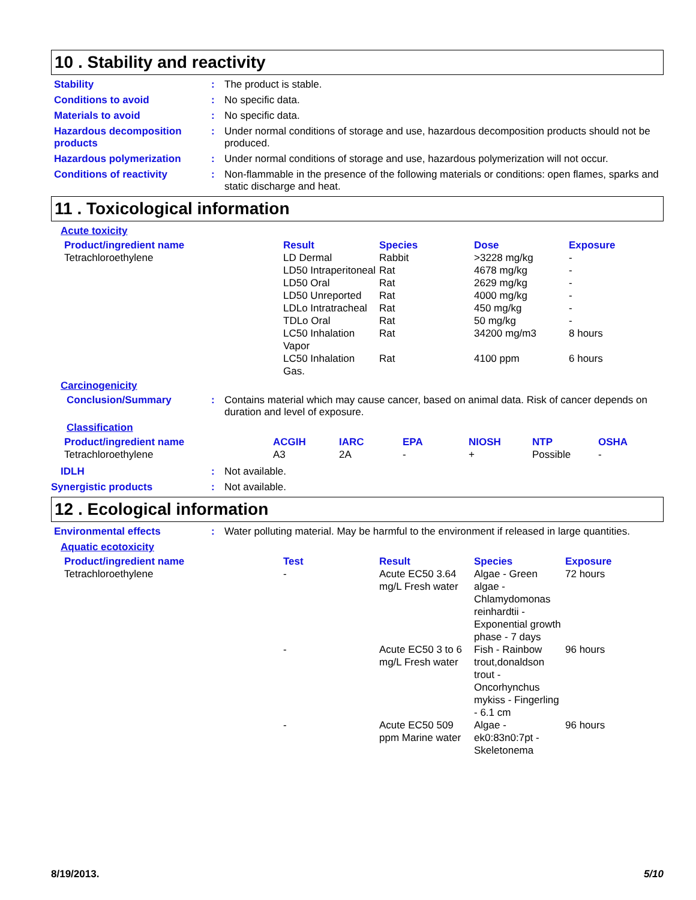10 . Stability and reactivity
Stability : The product is stable.
Conditions to avoid : No specific data.
Materials to avoid : No specific data.
Hazardous decomposition products
: Under normal conditions of storage and use, hazardous decomposition products should not be produced.
Hazardous polymerization : Under normal conditions of storage and use, hazardous polymerization will not occur.
Conditions of reactivity : Non-flammable in the presence of the following materials or conditions: open flames, sparks and static discharge and heat.
11 . Toxicological information
Acute toxicity
| Product/ingredient name | Result | Species | Dose | Exposure |
| --- | --- | --- | --- | --- |
| Tetrachloroethylene | LD Dermal | Rabbit | >3228 mg/kg | - |
| | LD50 Intraperitoneal | Rat | 4678 mg/kg | - |
| | LD50 Oral | Rat | 2629 mg/kg | - |
| | LD50 Unreported | Rat | 4000 mg/kg | - |
| | LDLo Intratracheal | Rat | 450 mg/kg | - |
| | TDLo Oral | Rat | 50 mg/kg | - |
| | LC50 Inhalation Vapor | Rat | 34200 mg/m3 | 8 hours |
| | LC50 Inhalation Gas. | Rat | 4100 ppm | 6 hours |
Carcinogenicity
Conclusion/Summary : Contains material which may cause cancer, based on animal data. Risk of cancer depends on duration and level of exposure.
Classification
| Product/ingredient name | ACGIH | IARC | EPA | NIOSH | NTP | OSHA |
| --- | --- | --- | --- | --- | --- | --- |
| Tetrachloroethylene | A3 | 2A | - | + | Possible | - |
IDLH : Not available.
Synergistic products : Not available.
12 . Ecological information
Environmental effects : Water polluting material. May be harmful to the environment if released in large quantities.
Aquatic ecotoxicity
| Product/ingredient name | Test | Result | Species | Exposure |
| --- | --- | --- | --- | --- |
| Tetrachloroethylene | - | Acute EC50 3.64 mg/L Fresh water | Algae - Green algae - Chlamydomonas reinhardtii - Exponential growth phase - 7 days | 72 hours |
| | - | Acute EC50 3 to 6 mg/L Fresh water | Fish - Rainbow trout,donaldson trout - Oncorhynchus mykiss - Fingerling - 6.1 cm | 96 hours |
| | - | Acute EC50 509 ppm Marine water | Algae - ek0:83n0:7pt - Skeletonema | 96 hours |
8/19/2013. 5/10